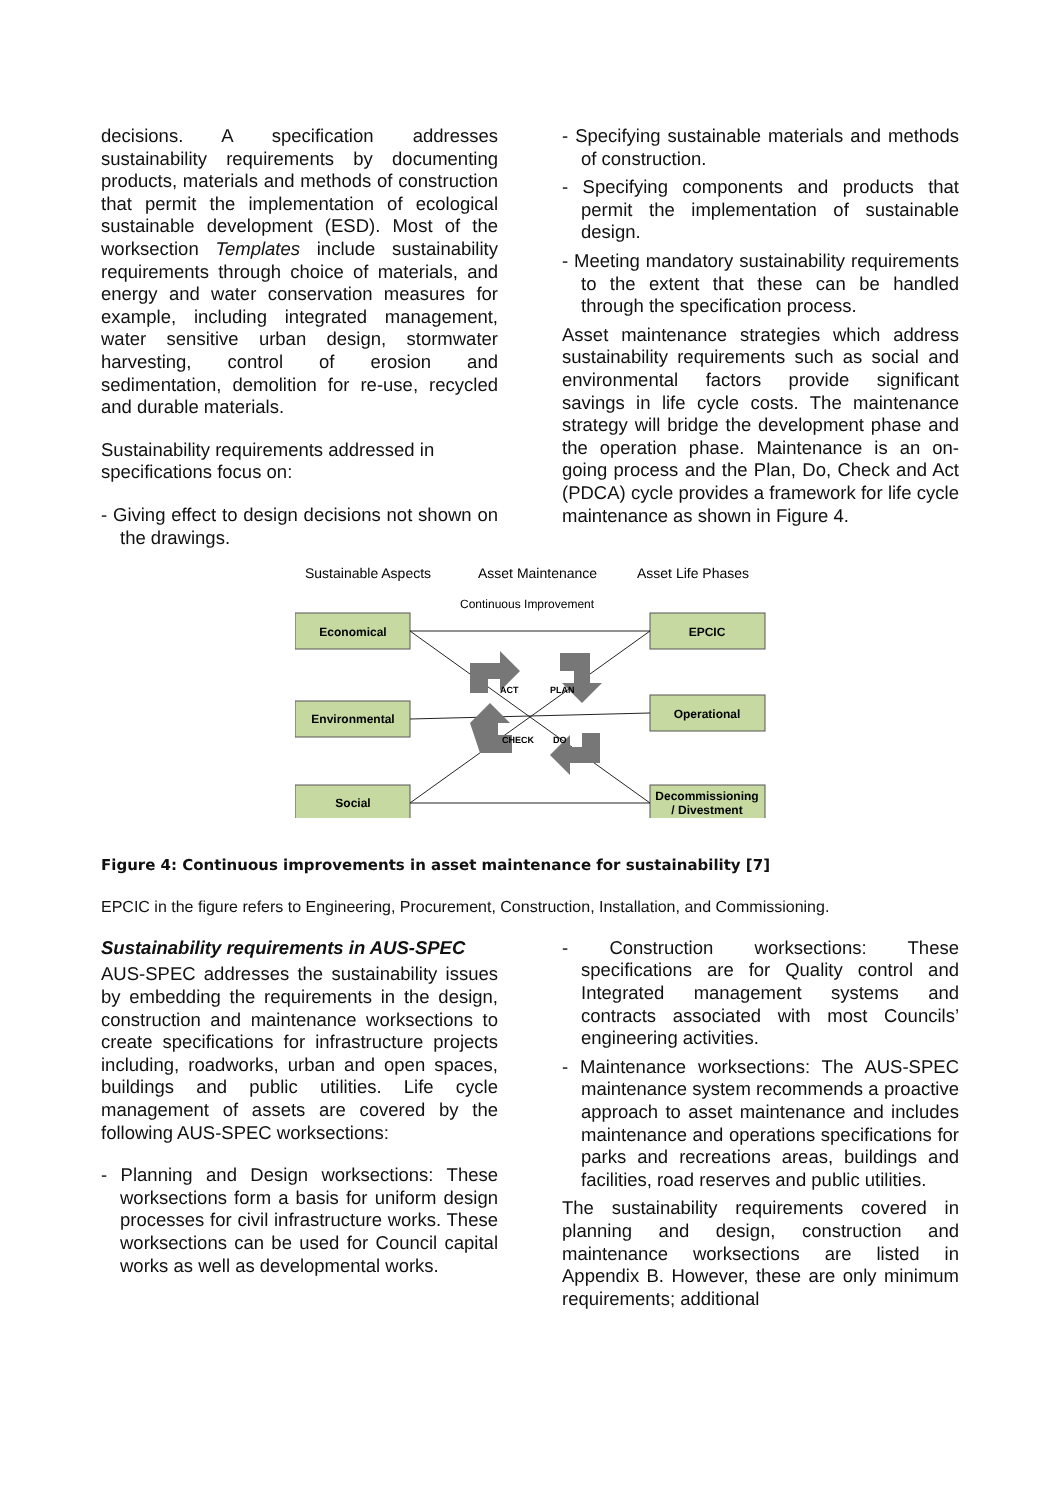decisions. A specification addresses sustainability requirements by documenting products, materials and methods of construction that permit the implementation of ecological sustainable development (ESD). Most of the worksection Templates include sustainability requirements through choice of materials, and energy and water conservation measures for example, including integrated management, water sensitive urban design, stormwater harvesting, control of erosion and sedimentation, demolition for re-use, recycled and durable materials.
Sustainability requirements addressed in specifications focus on:
- Giving effect to design decisions not shown on the drawings.
- Specifying sustainable materials and methods of construction.
- Specifying components and products that permit the implementation of sustainable design.
- Meeting mandatory sustainability requirements to the extent that these can be handled through the specification process.
Asset maintenance strategies which address sustainability requirements such as social and environmental factors provide significant savings in life cycle costs. The maintenance strategy will bridge the development phase and the operation phase. Maintenance is an on-going process and the Plan, Do, Check and Act (PDCA) cycle provides a framework for life cycle maintenance as shown in Figure 4.
Sustainable Aspects
Asset Maintenance
Asset Life Phases
Continuous Improvement
Economical
Environmental
Social
EPCIC
Operational
Decommissioning
/ Divestment
ACT
PLAN
CHECK
DO
Figure 4: Continuous improvements in asset maintenance for sustainability [7]
EPCIC in the figure refers to Engineering, Procurement, Construction, Installation, and Commissioning.
Sustainability requirements in AUS-SPEC
AUS-SPEC addresses the sustainability issues by embedding the requirements in the design, construction and maintenance worksections to create specifications for infrastructure projects including, roadworks, urban and open spaces, buildings and public utilities. Life cycle management of assets are covered by the following AUS-SPEC worksections:
- Planning and Design worksections: These worksections form a basis for uniform design processes for civil infrastructure works. These worksections can be used for Council capital works as well as developmental works.
- Construction worksections: These specifications are for Quality control and Integrated management systems and contracts associated with most Councils’ engineering activities.
- Maintenance worksections: The AUS-SPEC maintenance system recommends a proactive approach to asset maintenance and includes maintenance and operations specifications for parks and recreations areas, buildings and facilities, road reserves and public utilities.
The sustainability requirements covered in planning and design, construction and maintenance worksections are listed in Appendix B. However, these are only minimum requirements; additional